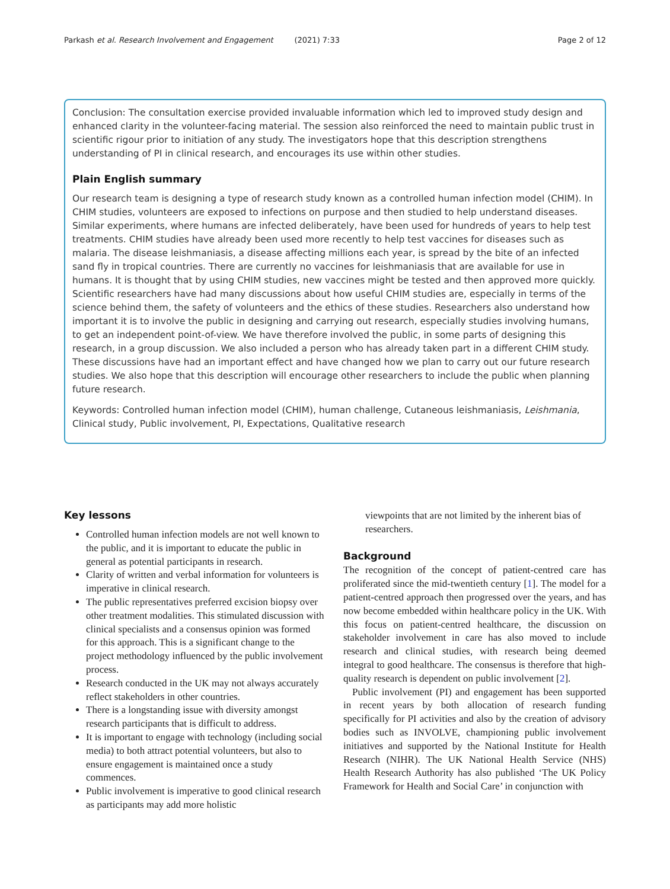Parkash et al. Research Involvement and Engagement (2021) 7:33
Page 2 of 12
Conclusion: The consultation exercise provided invaluable information which led to improved study design and enhanced clarity in the volunteer-facing material. The session also reinforced the need to maintain public trust in scientific rigour prior to initiation of any study. The investigators hope that this description strengthens understanding of PI in clinical research, and encourages its use within other studies.
Plain English summary
Our research team is designing a type of research study known as a controlled human infection model (CHIM). In CHIM studies, volunteers are exposed to infections on purpose and then studied to help understand diseases. Similar experiments, where humans are infected deliberately, have been used for hundreds of years to help test treatments. CHIM studies have already been used more recently to help test vaccines for diseases such as malaria. The disease leishmaniasis, a disease affecting millions each year, is spread by the bite of an infected sand fly in tropical countries. There are currently no vaccines for leishmaniasis that are available for use in humans. It is thought that by using CHIM studies, new vaccines might be tested and then approved more quickly. Scientific researchers have had many discussions about how useful CHIM studies are, especially in terms of the science behind them, the safety of volunteers and the ethics of these studies. Researchers also understand how important it is to involve the public in designing and carrying out research, especially studies involving humans, to get an independent point-of-view. We have therefore involved the public, in some parts of designing this research, in a group discussion. We also included a person who has already taken part in a different CHIM study. These discussions have had an important effect and have changed how we plan to carry out our future research studies. We also hope that this description will encourage other researchers to include the public when planning future research.
Keywords: Controlled human infection model (CHIM), human challenge, Cutaneous leishmaniasis, Leishmania, Clinical study, Public involvement, PI, Expectations, Qualitative research
Key lessons
Controlled human infection models are not well known to the public, and it is important to educate the public in general as potential participants in research.
Clarity of written and verbal information for volunteers is imperative in clinical research.
The public representatives preferred excision biopsy over other treatment modalities. This stimulated discussion with clinical specialists and a consensus opinion was formed for this approach. This is a significant change to the project methodology influenced by the public involvement process.
Research conducted in the UK may not always accurately reflect stakeholders in other countries.
There is a longstanding issue with diversity amongst research participants that is difficult to address.
It is important to engage with technology (including social media) to both attract potential volunteers, but also to ensure engagement is maintained once a study commences.
Public involvement is imperative to good clinical research as participants may add more holistic
viewpoints that are not limited by the inherent bias of researchers.
Background
The recognition of the concept of patient-centred care has proliferated since the mid-twentieth century [1]. The model for a patient-centred approach then progressed over the years, and has now become embedded within healthcare policy in the UK. With this focus on patient-centred healthcare, the discussion on stakeholder involvement in care has also moved to include research and clinical studies, with research being deemed integral to good healthcare. The consensus is therefore that high-quality research is dependent on public involvement [2].
Public involvement (PI) and engagement has been supported in recent years by both allocation of research funding specifically for PI activities and also by the creation of advisory bodies such as INVOLVE, championing public involvement initiatives and supported by the National Institute for Health Research (NIHR). The UK National Health Service (NHS) Health Research Authority has also published ‘The UK Policy Framework for Health and Social Care’ in conjunction with